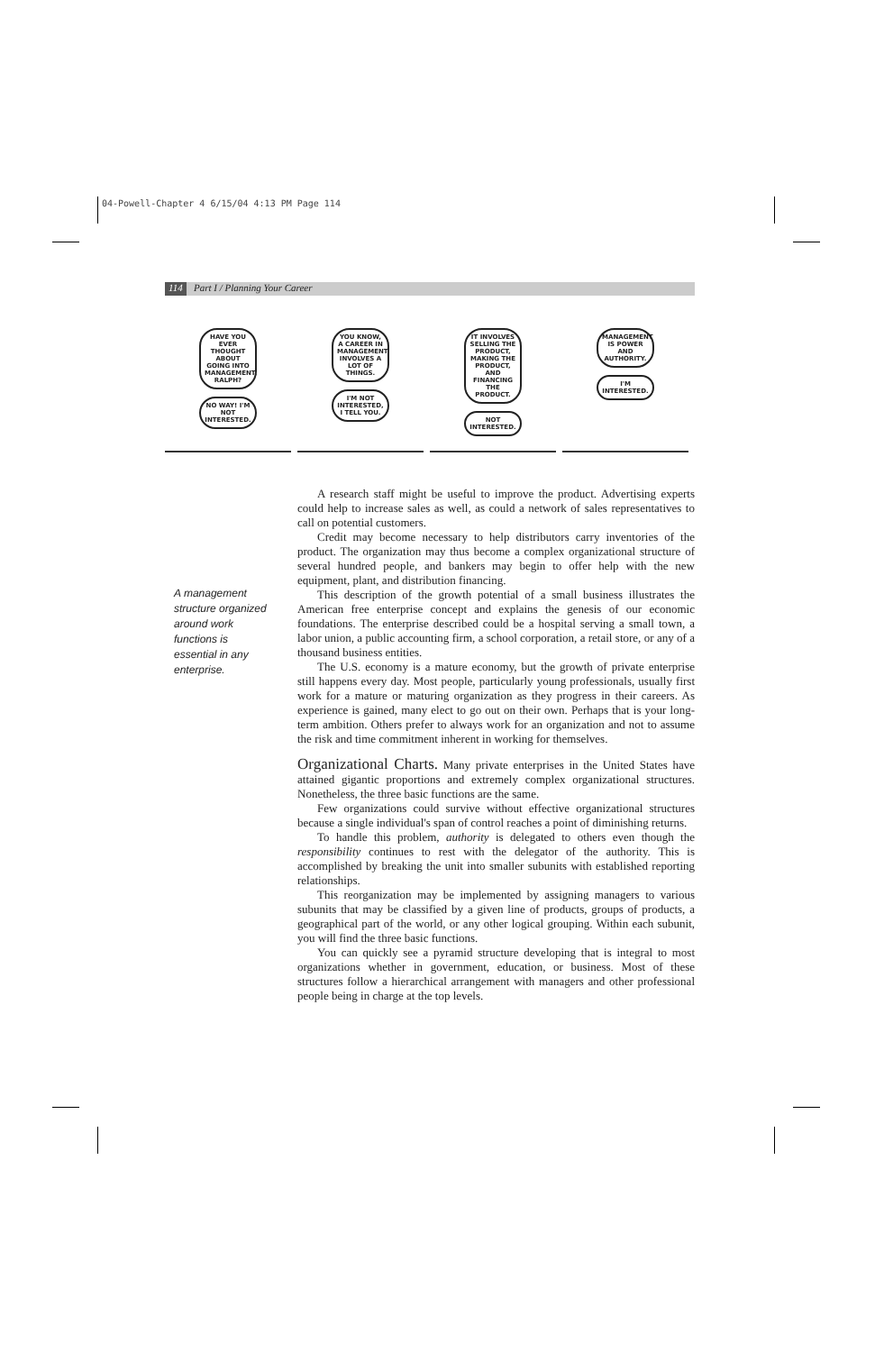04-Powell-Chapter 4 6/15/04 4:13 PM Page 114
114 Part I / Planning Your Career
HAVE YOU EVER THOUGHT ABOUT GOING INTO MANAGEMENT, RALPH?
NO WAY! I'M NOT INTERESTED.
YOU KNOW, A CAREER IN MANAGEMENT INVOLVES A LOT OF THINGS.
I'M NOT INTERESTED, I TELL YOU.
IT INVOLVES SELLING THE PRODUCT, MAKING THE PRODUCT, AND FINANCING THE PRODUCT.
NOT INTERESTED.
MANAGEMENT IS POWER AND AUTHORITY.
I'M INTERESTED.
A management structure organized around work functions is essential in any enterprise.
A research staff might be useful to improve the product. Advertising experts could help to increase sales as well, as could a network of sales representatives to call on potential customers.
Credit may become necessary to help distributors carry inventories of the product. The organization may thus become a complex organizational structure of several hundred people, and bankers may begin to offer help with the new equipment, plant, and distribution financing.
This description of the growth potential of a small business illustrates the American free enterprise concept and explains the genesis of our economic foundations. The enterprise described could be a hospital serving a small town, a labor union, a public accounting firm, a school corporation, a retail store, or any of a thousand business entities.
The U.S. economy is a mature economy, but the growth of private enterprise still happens every day. Most people, particularly young professionals, usually first work for a mature or maturing organization as they progress in their careers. As experience is gained, many elect to go out on their own. Perhaps that is your long-term ambition. Others prefer to always work for an organization and not to assume the risk and time commitment inherent in working for themselves.
Organizational Charts.
Many private enterprises in the United States have attained gigantic proportions and extremely complex organizational structures. Nonetheless, the three basic functions are the same.
Few organizations could survive without effective organizational structures because a single individual's span of control reaches a point of diminishing returns.
To handle this problem, authority is delegated to others even though the responsibility continues to rest with the delegator of the authority. This is accomplished by breaking the unit into smaller subunits with established reporting relationships.
This reorganization may be implemented by assigning managers to various subunits that may be classified by a given line of products, groups of products, a geographical part of the world, or any other logical grouping. Within each subunit, you will find the three basic functions.
You can quickly see a pyramid structure developing that is integral to most organizations whether in government, education, or business. Most of these structures follow a hierarchical arrangement with managers and other professional people being in charge at the top levels.